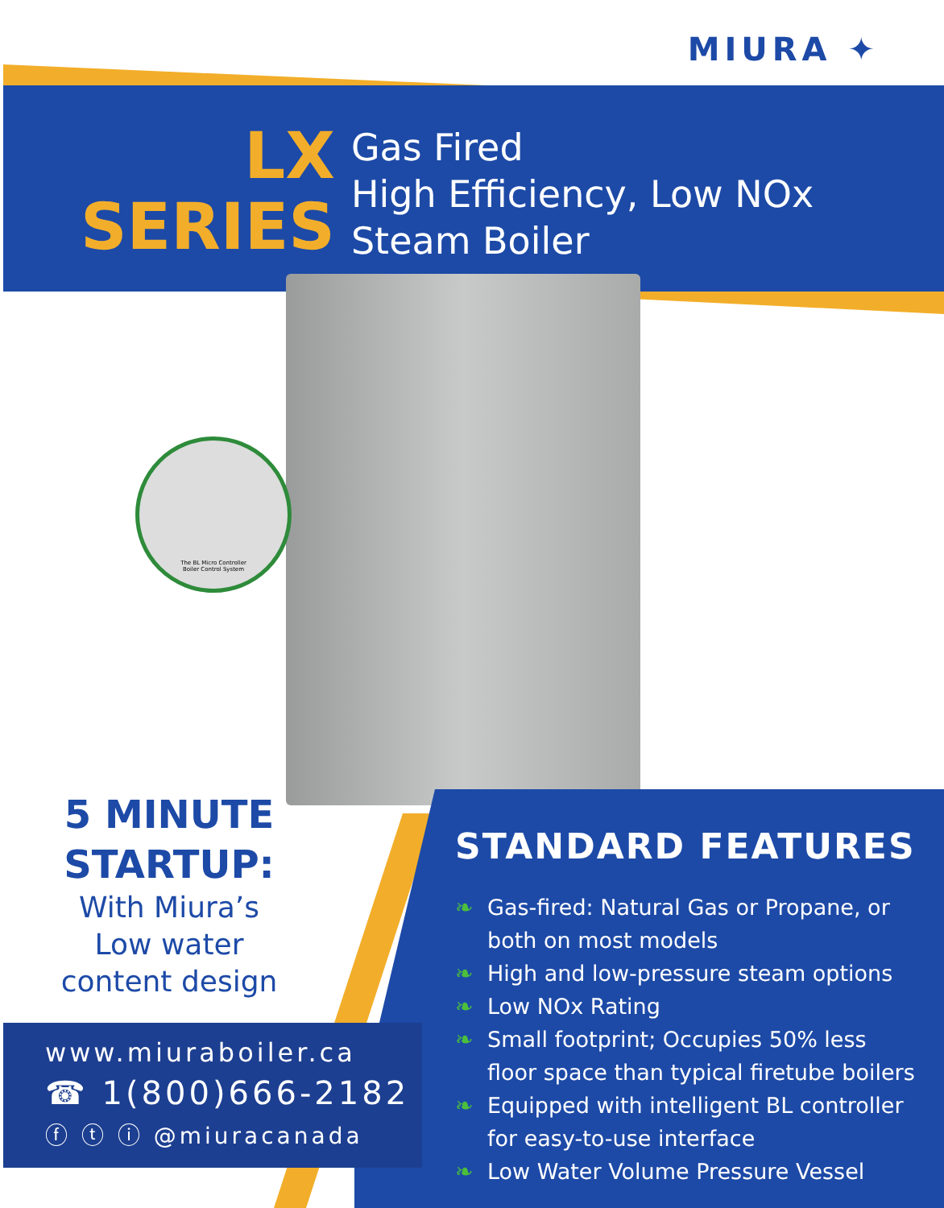MIURA ✦
LX
SERIES
Gas Fired
High Efficiency, Low NOx
Steam Boiler
The BL Micro Controller
Boiler Control System
5 MINUTE
STARTUP:
With Miura’s
Low water
content design
STANDARD FEATURES
❧ Gas-fired: Natural Gas or Propane, or both on most models
❧ High and low-pressure steam options
❧ Low NOx Rating
❧ Small footprint; Occupies 50% less floor space than typical firetube boilers
❧ Equipped with intelligent BL controller for easy-to-use interface
❧ Low Water Volume Pressure Vessel
www.miuraboiler.ca
☎ 1(800)666-2182
ⓕ ⓣ ⓘ @miuracanada